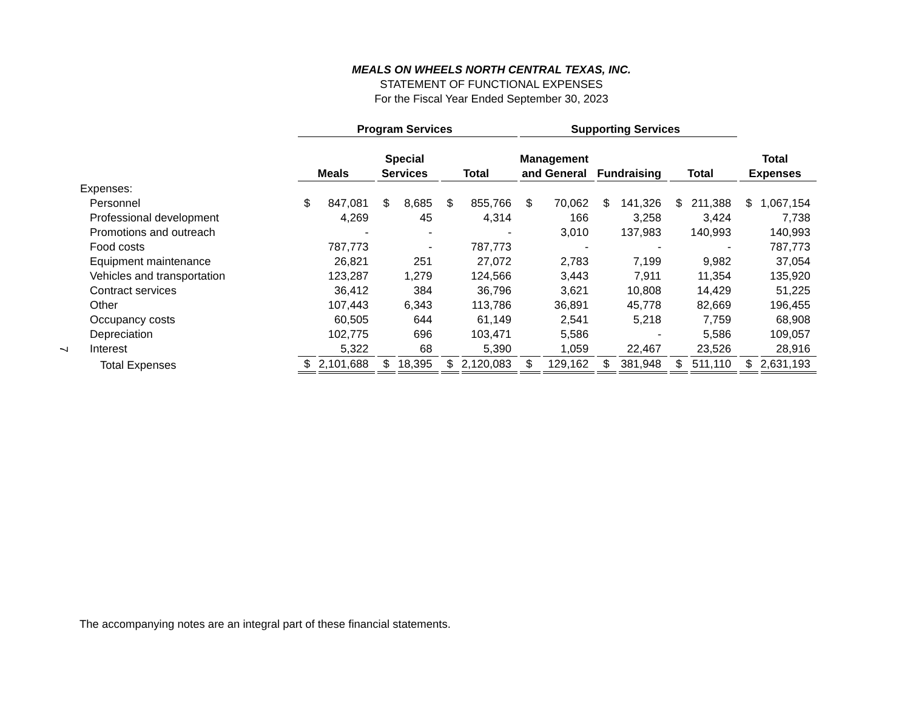MEALS ON WHEELS NORTH CENTRAL TEXAS, INC.
STATEMENT OF FUNCTIONAL EXPENSES
For the Fiscal Year Ended September 30, 2023
| | Program Services | | | | | | Supporting Services | | | | | | | |
| --- | --- | --- | --- | --- | --- | --- | --- | --- | --- | --- | --- | --- | --- | --- |
| | | | Special | | | | Management | | | | | | Total | |
| | Meals | | Services | | Total | | and General | | Fundraising | | Total | | Expenses | |
| Expenses: | | | | | | | | | | | | | | |
| Personnel | $ | 847,081 | $ | 8,685 | $ | 855,766 | $ | 70,062 | $ | 141,326 | $ | 211,388 | $ | 1,067,154 |
| Professional development | | 4,269 | | 45 | | 4,314 | | 166 | | 3,258 | | 3,424 | | 7,738 |
| Promotions and outreach | | - | | - | | - | | 3,010 | | 137,983 | | 140,993 | | 140,993 |
| Food costs | | 787,773 | | - | | 787,773 | | - | | - | | - | | 787,773 |
| Equipment maintenance | | 26,821 | | 251 | | 27,072 | | 2,783 | | 7,199 | | 9,982 | | 37,054 |
| Vehicles and transportation | | 123,287 | | 1,279 | | 124,566 | | 3,443 | | 7,911 | | 11,354 | | 135,920 |
| Contract services | | 36,412 | | 384 | | 36,796 | | 3,621 | | 10,808 | | 14,429 | | 51,225 |
| Other | | 107,443 | | 6,343 | | 113,786 | | 36,891 | | 45,778 | | 82,669 | | 196,455 |
| Occupancy costs | | 60,505 | | 644 | | 61,149 | | 2,541 | | 5,218 | | 7,759 | | 68,908 |
| Depreciation | | 102,775 | | 696 | | 103,471 | | 5,586 | | - | | 5,586 | | 109,057 |
| Interest | | 5,322 | | 68 | | 5,390 | | 1,059 | | 22,467 | | 23,526 | | 28,916 |
| Total Expenses | $ | 2,101,688 | $ | 18,395 | $ | 2,120,083 | $ | 129,162 | $ | 381,948 | $ | 511,110 | $ | 2,631,193 |
7
The accompanying notes are an integral part of these financial statements.